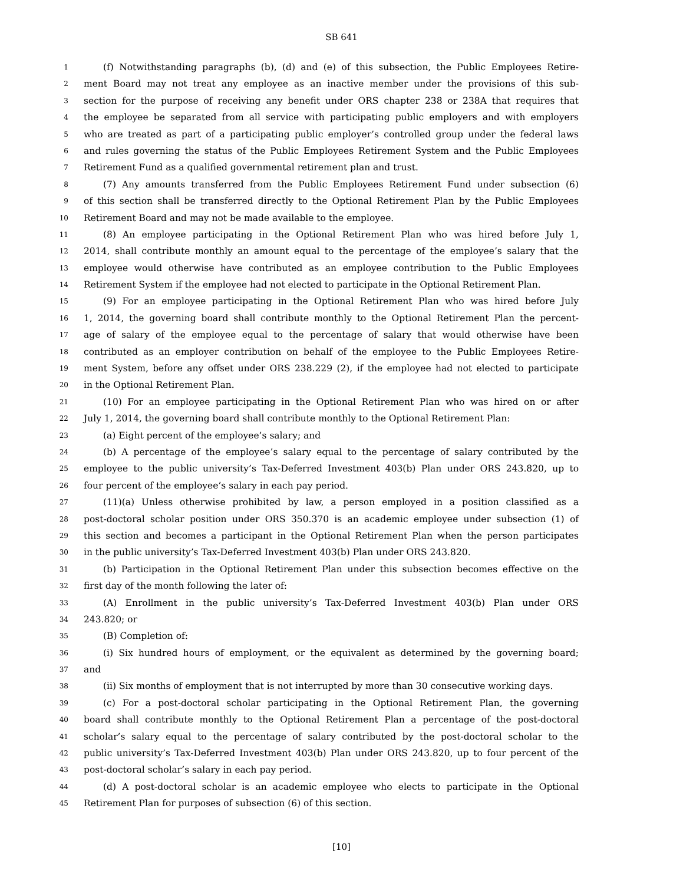SB 641
1 (f) Notwithstanding paragraphs (b), (d) and (e) of this subsection, the Public Employees Retire-
2 ment Board may not treat any employee as an inactive member under the provisions of this sub-
3 section for the purpose of receiving any benefit under ORS chapter 238 or 238A that requires that
4 the employee be separated from all service with participating public employers and with employers
5 who are treated as part of a participating public employer’s controlled group under the federal laws
6 and rules governing the status of the Public Employees Retirement System and the Public Employees
7 Retirement Fund as a qualified governmental retirement plan and trust.
8 (7) Any amounts transferred from the Public Employees Retirement Fund under subsection (6)
9 of this section shall be transferred directly to the Optional Retirement Plan by the Public Employees
10 Retirement Board and may not be made available to the employee.
11 (8) An employee participating in the Optional Retirement Plan who was hired before July 1,
12 2014, shall contribute monthly an amount equal to the percentage of the employee’s salary that the
13 employee would otherwise have contributed as an employee contribution to the Public Employees
14 Retirement System if the employee had not elected to participate in the Optional Retirement Plan.
15 (9) For an employee participating in the Optional Retirement Plan who was hired before July
16 1, 2014, the governing board shall contribute monthly to the Optional Retirement Plan the percent-
17 age of salary of the employee equal to the percentage of salary that would otherwise have been
18 contributed as an employer contribution on behalf of the employee to the Public Employees Retire-
19 ment System, before any offset under ORS 238.229 (2), if the employee had not elected to participate
20 in the Optional Retirement Plan.
21 (10) For an employee participating in the Optional Retirement Plan who was hired on or after
22 July 1, 2014, the governing board shall contribute monthly to the Optional Retirement Plan:
23 (a) Eight percent of the employee’s salary; and
24 (b) A percentage of the employee’s salary equal to the percentage of salary contributed by the
25 employee to the public university’s Tax-Deferred Investment 403(b) Plan under ORS 243.820, up to
26 four percent of the employee’s salary in each pay period.
27 (11)(a) Unless otherwise prohibited by law, a person employed in a position classified as a
28 post-doctoral scholar position under ORS 350.370 is an academic employee under subsection (1) of
29 this section and becomes a participant in the Optional Retirement Plan when the person participates
30 in the public university’s Tax-Deferred Investment 403(b) Plan under ORS 243.820.
31 (b) Participation in the Optional Retirement Plan under this subsection becomes effective on the
32 first day of the month following the later of:
33 (A) Enrollment in the public university’s Tax-Deferred Investment 403(b) Plan under ORS
34 243.820; or
35 (B) Completion of:
36 (i) Six hundred hours of employment, or the equivalent as determined by the governing board;
37 and
38 (ii) Six months of employment that is not interrupted by more than 30 consecutive working days.
39 (c) For a post-doctoral scholar participating in the Optional Retirement Plan, the governing
40 board shall contribute monthly to the Optional Retirement Plan a percentage of the post-doctoral
41 scholar’s salary equal to the percentage of salary contributed by the post-doctoral scholar to the
42 public university’s Tax-Deferred Investment 403(b) Plan under ORS 243.820, up to four percent of the
43 post-doctoral scholar’s salary in each pay period.
44 (d) A post-doctoral scholar is an academic employee who elects to participate in the Optional
45 Retirement Plan for purposes of subsection (6) of this section.
[10]